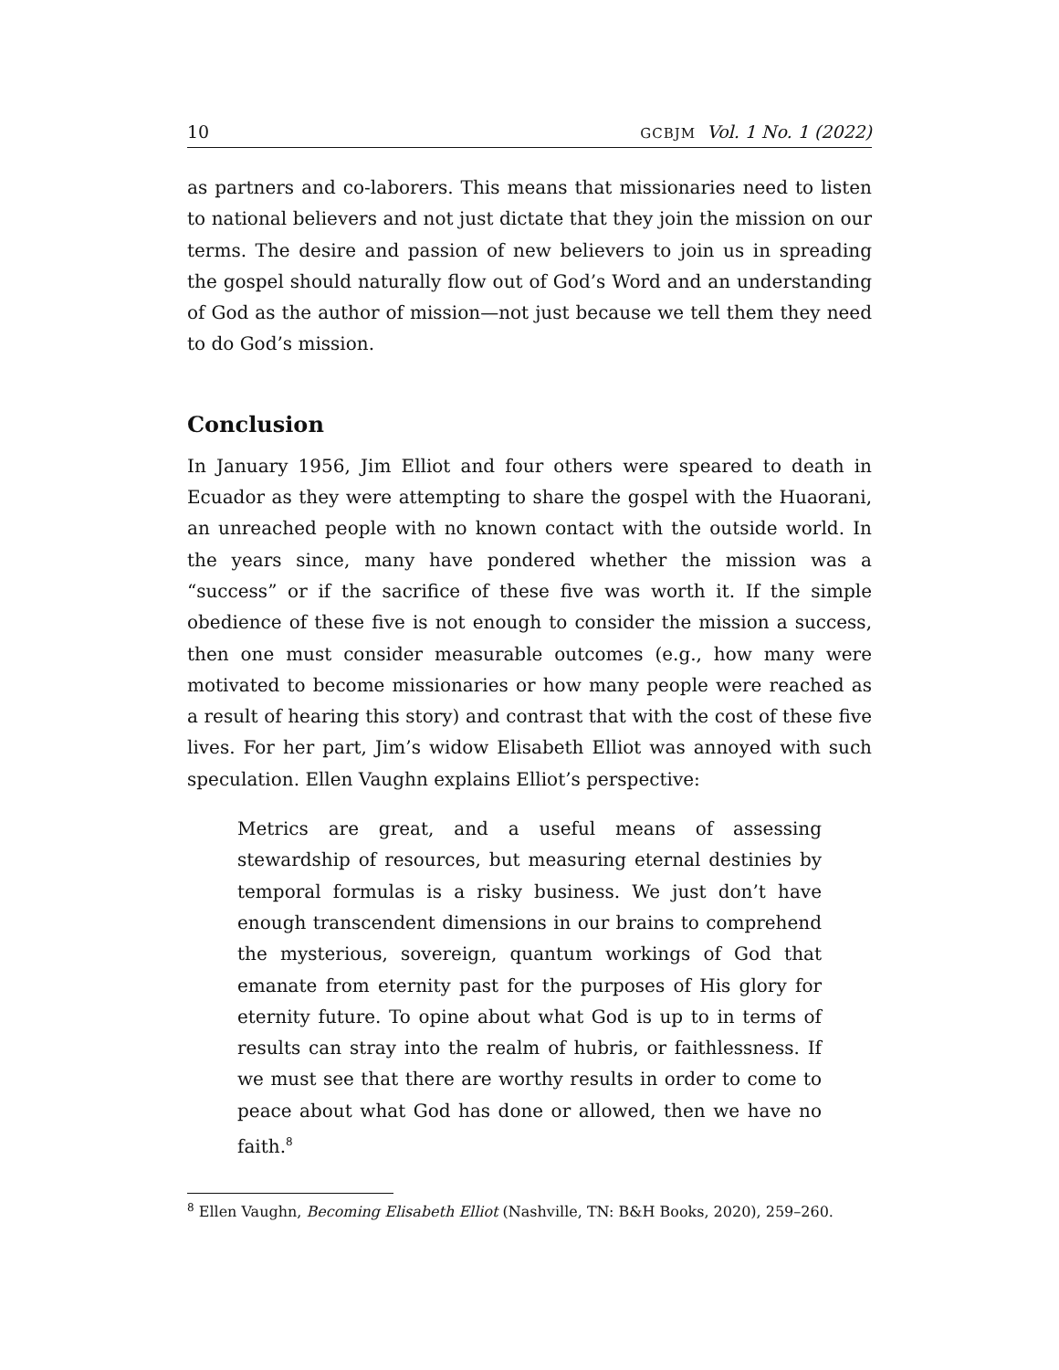10 GCBJM Vol. 1 No. 1 (2022)
as partners and co-laborers. This means that missionaries need to listen to national believers and not just dictate that they join the mission on our terms. The desire and passion of new believers to join us in spreading the gospel should naturally flow out of God’s Word and an understanding of God as the author of mission—not just because we tell them they need to do God’s mission.
Conclusion
In January 1956, Jim Elliot and four others were speared to death in Ecuador as they were attempting to share the gospel with the Huaorani, an unreached people with no known contact with the outside world. In the years since, many have pondered whether the mission was a “success” or if the sacrifice of these five was worth it. If the simple obedience of these five is not enough to consider the mission a success, then one must consider measurable outcomes (e.g., how many were motivated to become missionaries or how many people were reached as a result of hearing this story) and contrast that with the cost of these five lives. For her part, Jim’s widow Elisabeth Elliot was annoyed with such speculation. Ellen Vaughn explains Elliot’s perspective:
Metrics are great, and a useful means of assessing stewardship of resources, but measuring eternal destinies by temporal formulas is a risky business. We just don’t have enough transcendent dimensions in our brains to comprehend the mysterious, sovereign, quantum workings of God that emanate from eternity past for the purposes of His glory for eternity future. To opine about what God is up to in terms of results can stray into the realm of hubris, or faithlessness. If we must see that there are worthy results in order to come to peace about what God has done or allowed, then we have no faith.<sup>8</sup>
<sup>8</sup> Ellen Vaughn, Becoming Elisabeth Elliot (Nashville, TN: B&H Books, 2020), 259–260.